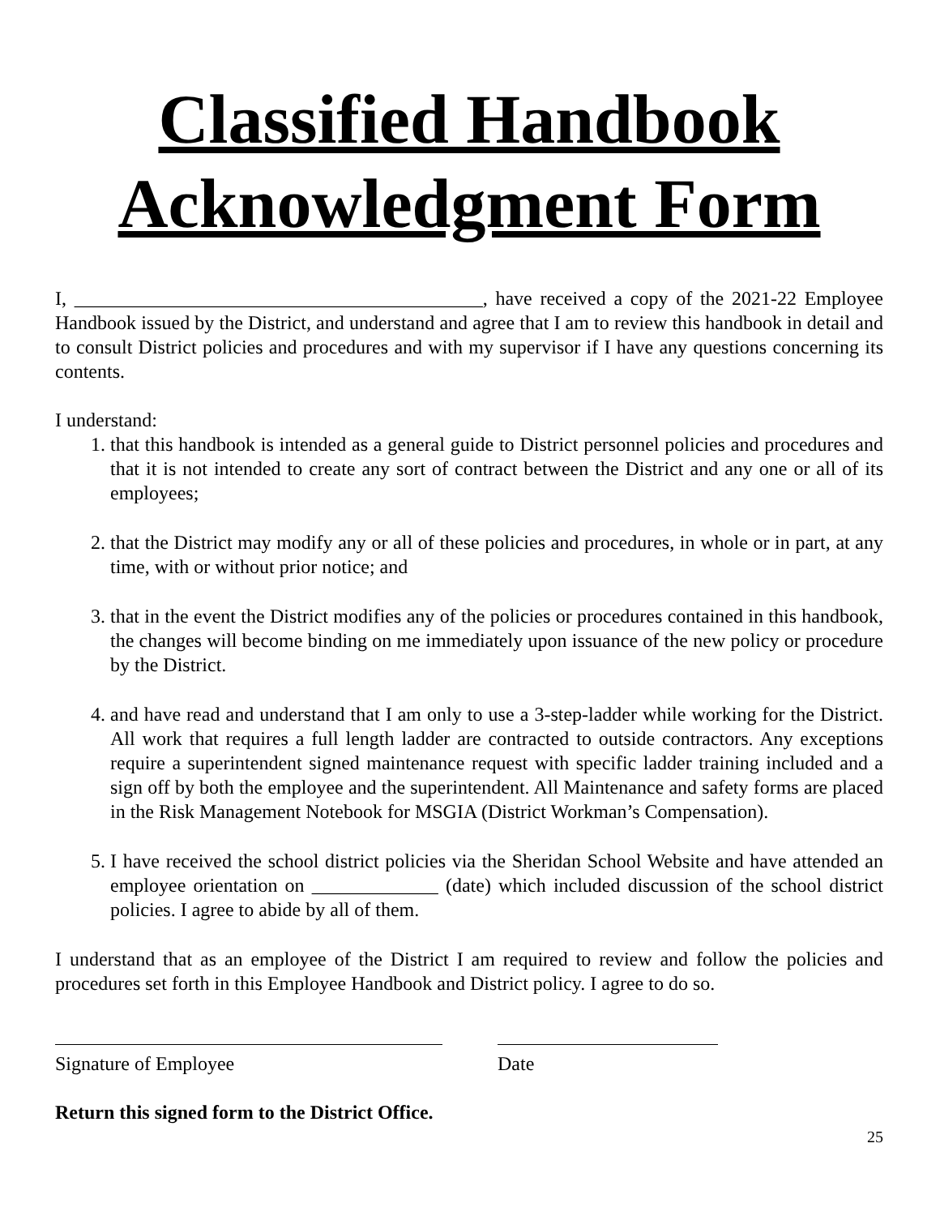Classified Handbook
Acknowledgment Form
I, __________________________________________, have received a copy of the 2021-22 Employee Handbook issued by the District, and understand and agree that I am to review this handbook in detail and to consult District policies and procedures and with my supervisor if I have any questions concerning its contents.
I understand:
1. that this handbook is intended as a general guide to District personnel policies and procedures and that it is not intended to create any sort of contract between the District and any one or all of its employees;
2. that the District may modify any or all of these policies and procedures, in whole or in part, at any time, with or without prior notice; and
3. that in the event the District modifies any of the policies or procedures contained in this handbook, the changes will become binding on me immediately upon issuance of the new policy or procedure by the District.
4. and have read and understand that I am only to use a 3-step-ladder while working for the District. All work that requires a full length ladder are contracted to outside contractors. Any exceptions require a superintendent signed maintenance request with specific ladder training included and a sign off by both the employee and the superintendent. All Maintenance and safety forms are placed in the Risk Management Notebook for MSGIA (District Workman’s Compensation).
5. I have received the school district policies via the Sheridan School Website and have attended an employee orientation on _____________ (date) which included discussion of the school district policies. I agree to abide by all of them.
I understand that as an employee of the District I am required to review and follow the policies and procedures set forth in this Employee Handbook and District policy. I agree to do so.
Signature of Employee Date
Return this signed form to the District Office.
25